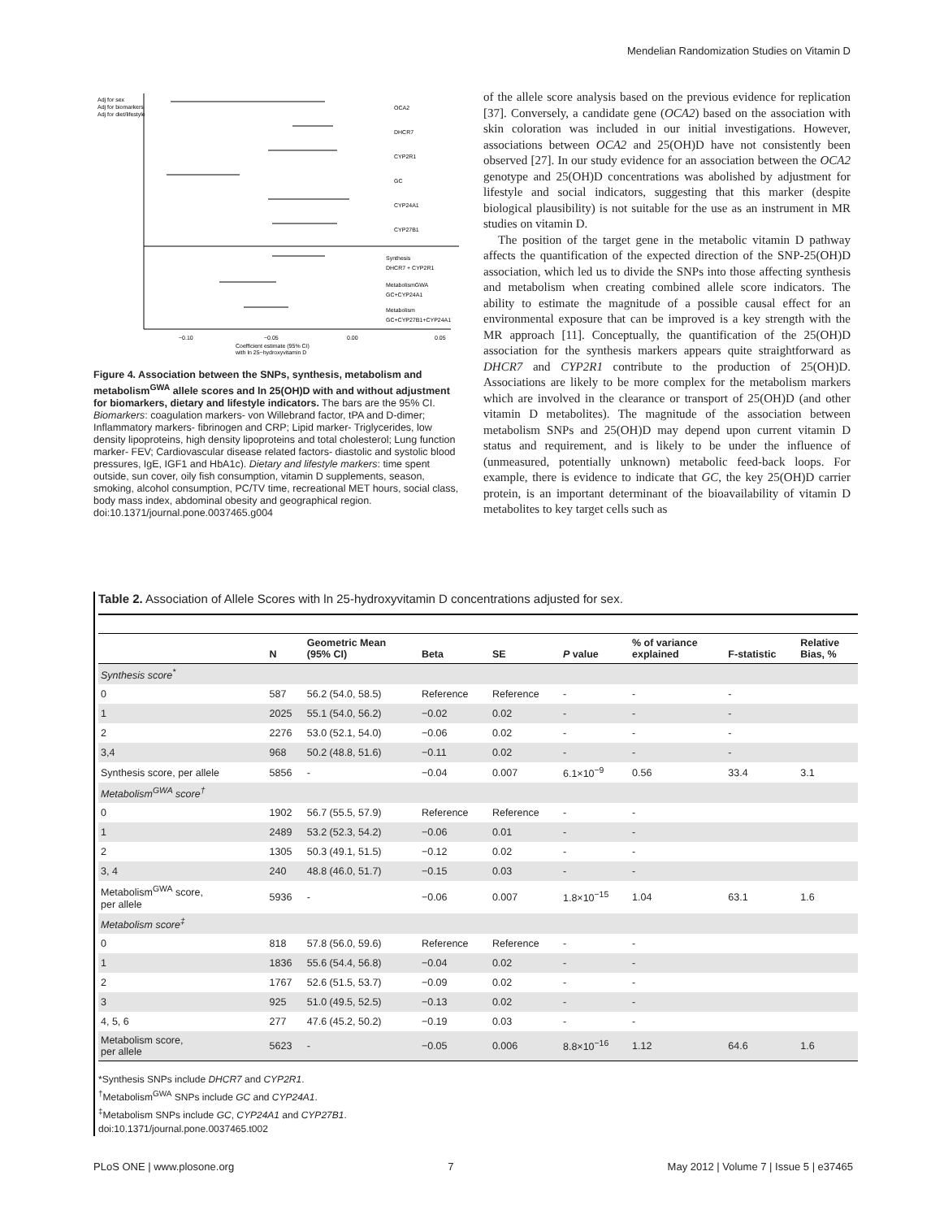Mendelian Randomization Studies on Vitamin D
−0.10
−0.05
0.00
0.05
Coefficient estimate (95% CI)
with ln 25−hydroxyvitamin D
OCA2
DHCR7
CYP2R1
GC
CYP24A1
CYP27B1
Synthesis
DHCR7 + CYP2R1
MetabolismGWA
GC+CYP24A1
Metabolism
GC+CYP27B1+CYP24A1
Adj for sex
Adj for biomarkers
Adj for diet/lifestyle
Figure 4. Association between the SNPs, synthesis, metabolism and metabolism<sup>GWA</sup> allele scores and ln 25(OH)D with and without adjustment for biomarkers, dietary and lifestyle indicators. The bars are the 95% CI. Biomarkers: coagulation markers- von Willebrand factor, tPA and D-dimer; Inflammatory markers- fibrinogen and CRP; Lipid marker- Triglycerides, low density lipoproteins, high density lipoproteins and total cholesterol; Lung function marker- FEV; Cardiovascular disease related factors- diastolic and systolic blood pressures, IgE, IGF1 and HbA1c). Dietary and lifestyle markers: time spent outside, sun cover, oily fish consumption, vitamin D supplements, season, smoking, alcohol consumption, PC/TV time, recreational MET hours, social class, body mass index, abdominal obesity and geographical region.
doi:10.1371/journal.pone.0037465.g004
of the allele score analysis based on the previous evidence for replication [37]. Conversely, a candidate gene (OCA2) based on the association with skin coloration was included in our initial investigations. However, associations between OCA2 and 25(OH)D have not consistently been observed [27]. In our study evidence for an association between the OCA2 genotype and 25(OH)D concentrations was abolished by adjustment for lifestyle and social indicators, suggesting that this marker (despite biological plausibility) is not suitable for the use as an instrument in MR studies on vitamin D.
The position of the target gene in the metabolic vitamin D pathway affects the quantification of the expected direction of the SNP-25(OH)D association, which led us to divide the SNPs into those affecting synthesis and metabolism when creating combined allele score indicators. The ability to estimate the magnitude of a possible causal effect for an environmental exposure that can be improved is a key strength with the MR approach [11]. Conceptually, the quantification of the 25(OH)D association for the synthesis markers appears quite straightforward as DHCR7 and CYP2R1 contribute to the production of 25(OH)D. Associations are likely to be more complex for the metabolism markers which are involved in the clearance or transport of 25(OH)D (and other vitamin D metabolites). The magnitude of the association between metabolism SNPs and 25(OH)D may depend upon current vitamin D status and requirement, and is likely to be under the influence of (unmeasured, potentially unknown) metabolic feed-back loops. For example, there is evidence to indicate that GC, the key 25(OH)D carrier protein, is an important determinant of the bioavailability of vitamin D metabolites to key target cells such as
Table 2. Association of Allele Scores with ln 25-hydroxyvitamin D concentrations adjusted for sex.
| | N | Geometric Mean (95% CI) | Beta | SE | P value | % of variance explained | F-statistic | Relative Bias, % |
| --- | --- | --- | --- | --- | --- | --- | --- | --- |
| Synthesis score<sup>*</sup> | | | | | | | | |
| 0 | 587 | 56.2 (54.0, 58.5) | Reference | Reference | - | - | - | |
| 1 | 2025 | 55.1 (54.0, 56.2) | −0.02 | 0.02 | - | - | - | |
| 2 | 2276 | 53.0 (52.1, 54.0) | −0.06 | 0.02 | - | - | - | |
| 3,4 | 968 | 50.2 (48.8, 51.6) | −0.11 | 0.02 | - | - | - | |
| Synthesis score, per allele | 5856 | - | −0.04 | 0.007 | 6.1×10<sup>−9</sup> | 0.56 | 33.4 | 3.1 |
| Metabolism<sup>GWA</sup> score<sup>†</sup> | | | | | | | | |
| 0 | 1902 | 56.7 (55.5, 57.9) | Reference | Reference | - | - | | |
| 1 | 2489 | 53.2 (52.3, 54.2) | −0.06 | 0.01 | - | - | | |
| 2 | 1305 | 50.3 (49.1, 51.5) | −0.12 | 0.02 | - | - | | |
| 3, 4 | 240 | 48.8 (46.0, 51.7) | −0.15 | 0.03 | - | - | | |
| Metabolism<sup>GWA</sup> score, per allele | 5936 | - | −0.06 | 0.007 | 1.8×10<sup>−15</sup> | 1.04 | 63.1 | 1.6 |
| Metabolism score<sup>‡</sup> | | | | | | | | |
| 0 | 818 | 57.8 (56.0, 59.6) | Reference | Reference | - | - | | |
| 1 | 1836 | 55.6 (54.4, 56.8) | −0.04 | 0.02 | - | - | | |
| 2 | 1767 | 52.6 (51.5, 53.7) | −0.09 | 0.02 | - | - | | |
| 3 | 925 | 51.0 (49.5, 52.5) | −0.13 | 0.02 | - | - | | |
| 4, 5, 6 | 277 | 47.6 (45.2, 50.2) | −0.19 | 0.03 | - | - | | |
| Metabolism score, per allele | 5623 | - | −0.05 | 0.006 | 8.8×10<sup>−16</sup> | 1.12 | 64.6 | 1.6 |
*Synthesis SNPs include DHCR7 and CYP2R1.
<sup>†</sup> Metabolism<sup>GWA</sup> SNPs include GC and CYP24A1.
<sup>‡</sup> Metabolism SNPs include GC, CYP24A1 and CYP27B1.
doi:10.1371/journal.pone.0037465.t002
PLoS ONE | www.plosone.org 7 May 2012 | Volume 7 | Issue 5 | e37465